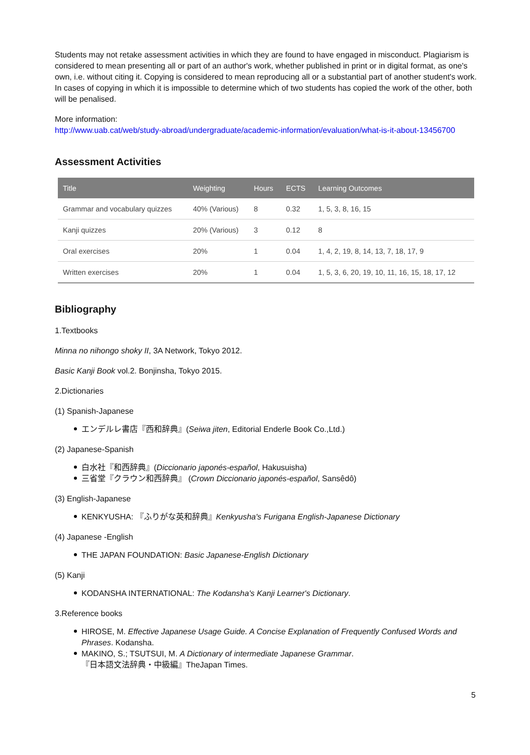Students may not retake assessment activities in which they are found to have engaged in misconduct. Plagiarism is considered to mean presenting all or part of an author's work, whether published in print or in digital format, as one's own, i.e. without citing it. Copying is considered to mean reproducing all or a substantial part of another student's work. In cases of copying in which it is impossible to determine which of two students has copied the work of the other, both will be penalised.
More information:
http://www.uab.cat/web/study-abroad/undergraduate/academic-information/evaluation/what-is-it-about-13456700
Assessment Activities
| Title | Weighting | Hours | ECTS | Learning Outcomes |
| --- | --- | --- | --- | --- |
| Grammar and vocabulary quizzes | 40% (Various) | 8 | 0.32 | 1, 5, 3, 8, 16, 15 |
| Kanji quizzes | 20% (Various) | 3 | 0.12 | 8 |
| Oral exercises | 20% | 1 | 0.04 | 1, 4, 2, 19, 8, 14, 13, 7, 18, 17, 9 |
| Written exercises | 20% | 1 | 0.04 | 1, 5, 3, 6, 20, 19, 10, 11, 16, 15, 18, 17, 12 |
Bibliography
1.Textbooks
Minna no nihongo shoky II, 3A Network, Tokyo 2012.
Basic Kanji Book vol.2. Bonjinsha, Tokyo 2015.
2.Dictionaries
(1) Spanish-Japanese
エンデルレ書店『西和辞典』(Seiwa jiten, Editorial Enderle Book Co.,Ltd.)
(2) Japanese-Spanish
白水社『和西辞典』(Diccionario japonés-español, Hakusuisha)
三省堂『クラウン和西辞典』 (Crown Diccionario japonés-español, Sansêdô)
(3) English-Japanese
KENKYUSHA: 『ふりがな英和辞典』Kenkyusha's Furigana English-Japanese Dictionary
(4) Japanese -English
THE JAPAN FOUNDATION: Basic Japanese-English Dictionary
(5) Kanji
KODANSHA INTERNATIONAL: The Kodansha's Kanji Learner's Dictionary.
3.Reference books
HIROSE, M. Effective Japanese Usage Guide. A Concise Explanation of Frequently Confused Words and Phrases. Kodansha.
MAKINO, S.; TSUTSUI, M. A Dictionary of intermediate Japanese Grammar.
『日本語文法辞典・中級編』TheJapan Times.
5